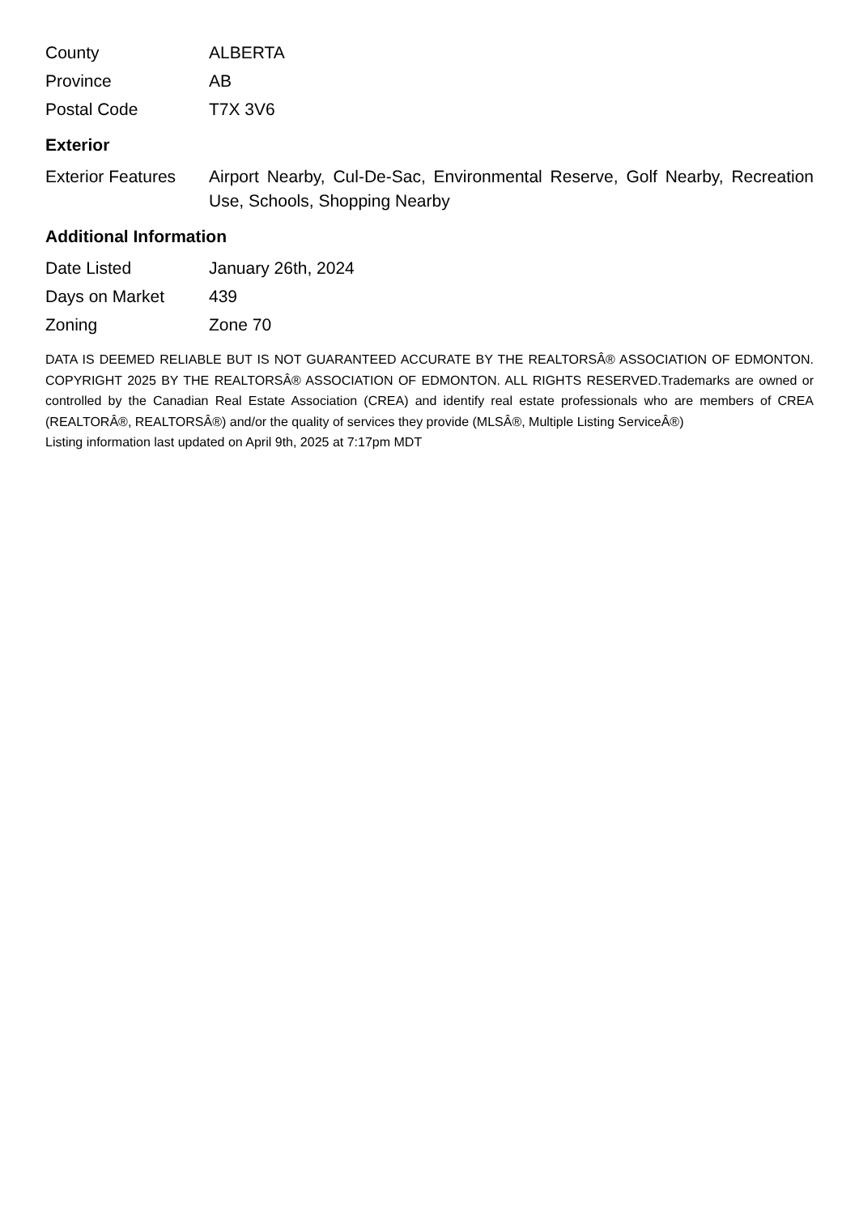| County | ALBERTA |
| Province | AB |
| Postal Code | T7X 3V6 |
Exterior
| Exterior Features | Airport Nearby, Cul-De-Sac, Environmental Reserve, Golf Nearby, Recreation Use, Schools, Shopping Nearby |
Additional Information
| Date Listed | January 26th, 2024 |
| Days on Market | 439 |
| Zoning | Zone 70 |
DATA IS DEEMED RELIABLE BUT IS NOT GUARANTEED ACCURATE BY THE REALTORSÂ® ASSOCIATION OF EDMONTON. COPYRIGHT 2025 BY THE REALTORSÂ® ASSOCIATION OF EDMONTON. ALL RIGHTS RESERVED.Trademarks are owned or controlled by the Canadian Real Estate Association (CREA) and identify real estate professionals who are members of CREA (REALTORÂ®, REALTORSÂ®) and/or the quality of services they provide (MLSÂ®, Multiple Listing ServiceÂ®)
Listing information last updated on April 9th, 2025 at 7:17pm MDT